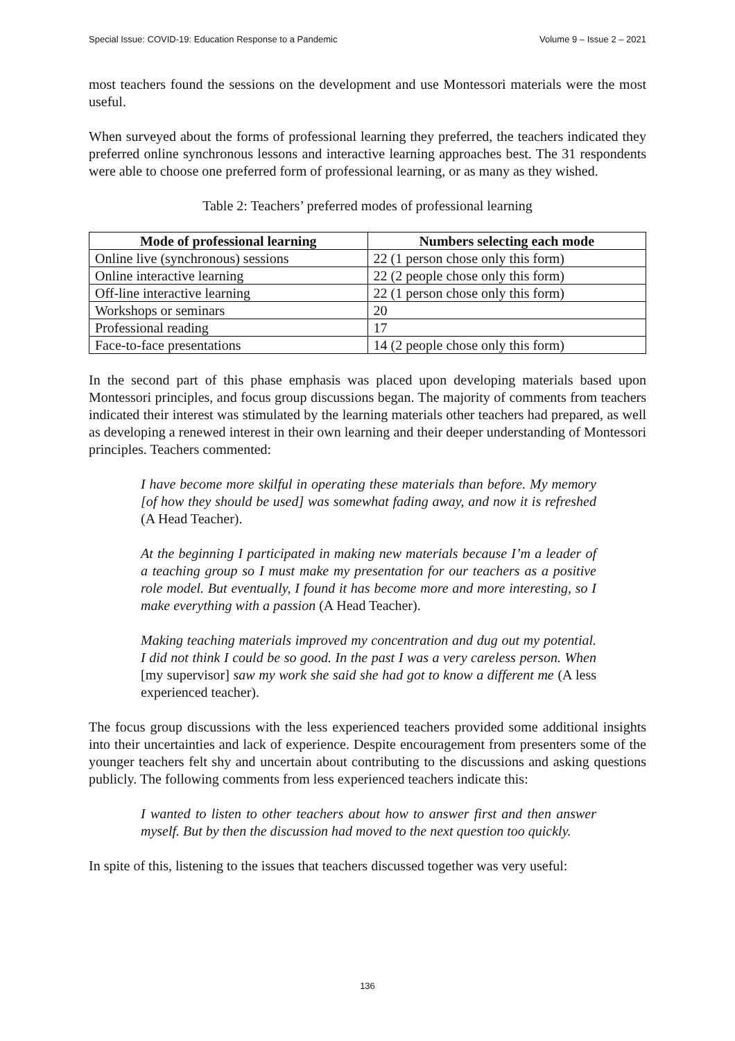Special Issue: COVID-19: Education Response to a Pandemic Volume 9 – Issue 2 – 2021
most teachers found the sessions on the development and use Montessori materials were the most useful.
When surveyed about the forms of professional learning they preferred, the teachers indicated they preferred online synchronous lessons and interactive learning approaches best. The 31 respondents were able to choose one preferred form of professional learning, or as many as they wished.
Table 2: Teachers’ preferred modes of professional learning
| Mode of professional learning | Numbers selecting each mode |
| --- | --- |
| Online live (synchronous) sessions | 22 (1 person chose only this form) |
| Online interactive learning | 22 (2 people chose only this form) |
| Off-line interactive learning | 22 (1 person chose only this form) |
| Workshops or seminars | 20 |
| Professional reading | 17 |
| Face-to-face presentations | 14 (2 people chose only this form) |
In the second part of this phase emphasis was placed upon developing materials based upon Montessori principles, and focus group discussions began. The majority of comments from teachers indicated their interest was stimulated by the learning materials other teachers had prepared, as well as developing a renewed interest in their own learning and their deeper understanding of Montessori principles. Teachers commented:
I have become more skilful in operating these materials than before. My memory [of how they should be used] was somewhat fading away, and now it is refreshed (A Head Teacher).
At the beginning I participated in making new materials because I’m a leader of a teaching group so I must make my presentation for our teachers as a positive role model. But eventually, I found it has become more and more interesting, so I make everything with a passion (A Head Teacher).
Making teaching materials improved my concentration and dug out my potential. I did not think I could be so good. In the past I was a very careless person. When [my supervisor] saw my work she said she had got to know a different me (A less experienced teacher).
The focus group discussions with the less experienced teachers provided some additional insights into their uncertainties and lack of experience. Despite encouragement from presenters some of the younger teachers felt shy and uncertain about contributing to the discussions and asking questions publicly. The following comments from less experienced teachers indicate this:
I wanted to listen to other teachers about how to answer first and then answer myself. But by then the discussion had moved to the next question too quickly.
In spite of this, listening to the issues that teachers discussed together was very useful:
136